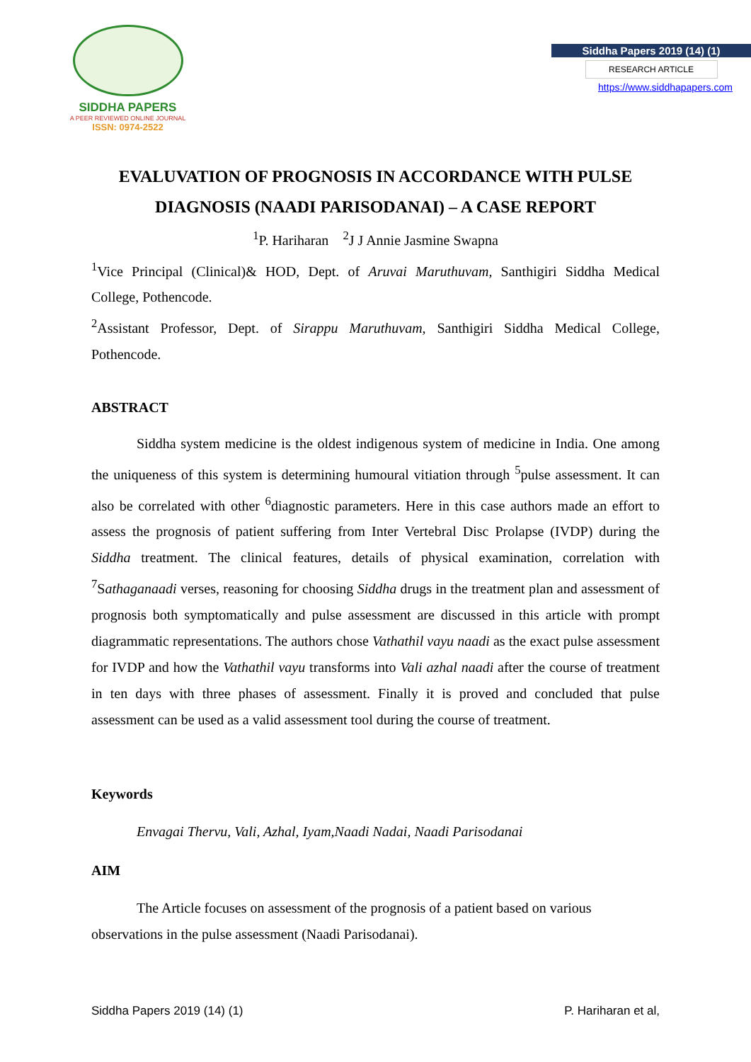SIDDHA PAPERS
A PEER REVIEWED ONLINE JOURNAL
ISSN: 0974-2522
Siddha Papers 2019 (14) (1)
RESEARCH ARTICLE
https://www.siddhapapers.com
EVALUVATION OF PROGNOSIS IN ACCORDANCE WITH PULSE DIAGNOSIS (NAADI PARISODANAI) – A CASE REPORT
<sup>1</sup> P. Hariharan <sup>2</sup>J J Annie Jasmine Swapna
<sup>1</sup> Vice Principal (Clinical)& HOD, Dept. of Aruvai Maruthuvam, Santhigiri Siddha Medical College, Pothencode.
<sup>2</sup> Assistant Professor, Dept. of Sirappu Maruthuvam, Santhigiri Siddha Medical College, Pothencode.
ABSTRACT
Siddha system medicine is the oldest indigenous system of medicine in India. One among the uniqueness of this system is determining humoural vitiation through <sup>5</sup>pulse assessment. It can also be correlated with other <sup>6</sup>diagnostic parameters. Here in this case authors made an effort to assess the prognosis of patient suffering from Inter Vertebral Disc Prolapse (IVDP) during the Siddha treatment. The clinical features, details of physical examination, correlation with <sup>7</sup>Sathaganaadi verses, reasoning for choosing Siddha drugs in the treatment plan and assessment of prognosis both symptomatically and pulse assessment are discussed in this article with prompt diagrammatic representations. The authors chose Vathathil vayu naadi as the exact pulse assessment for IVDP and how the Vathathil vayu transforms into Vali azhal naadi after the course of treatment in ten days with three phases of assessment. Finally it is proved and concluded that pulse assessment can be used as a valid assessment tool during the course of treatment.
Keywords
Envagai Thervu, Vali, Azhal, Iyam,Naadi Nadai, Naadi Parisodanai
AIM
The Article focuses on assessment of the prognosis of a patient based on various observations in the pulse assessment (Naadi Parisodanai).
Siddha Papers 2019 (14) (1) P. Hariharan et al,